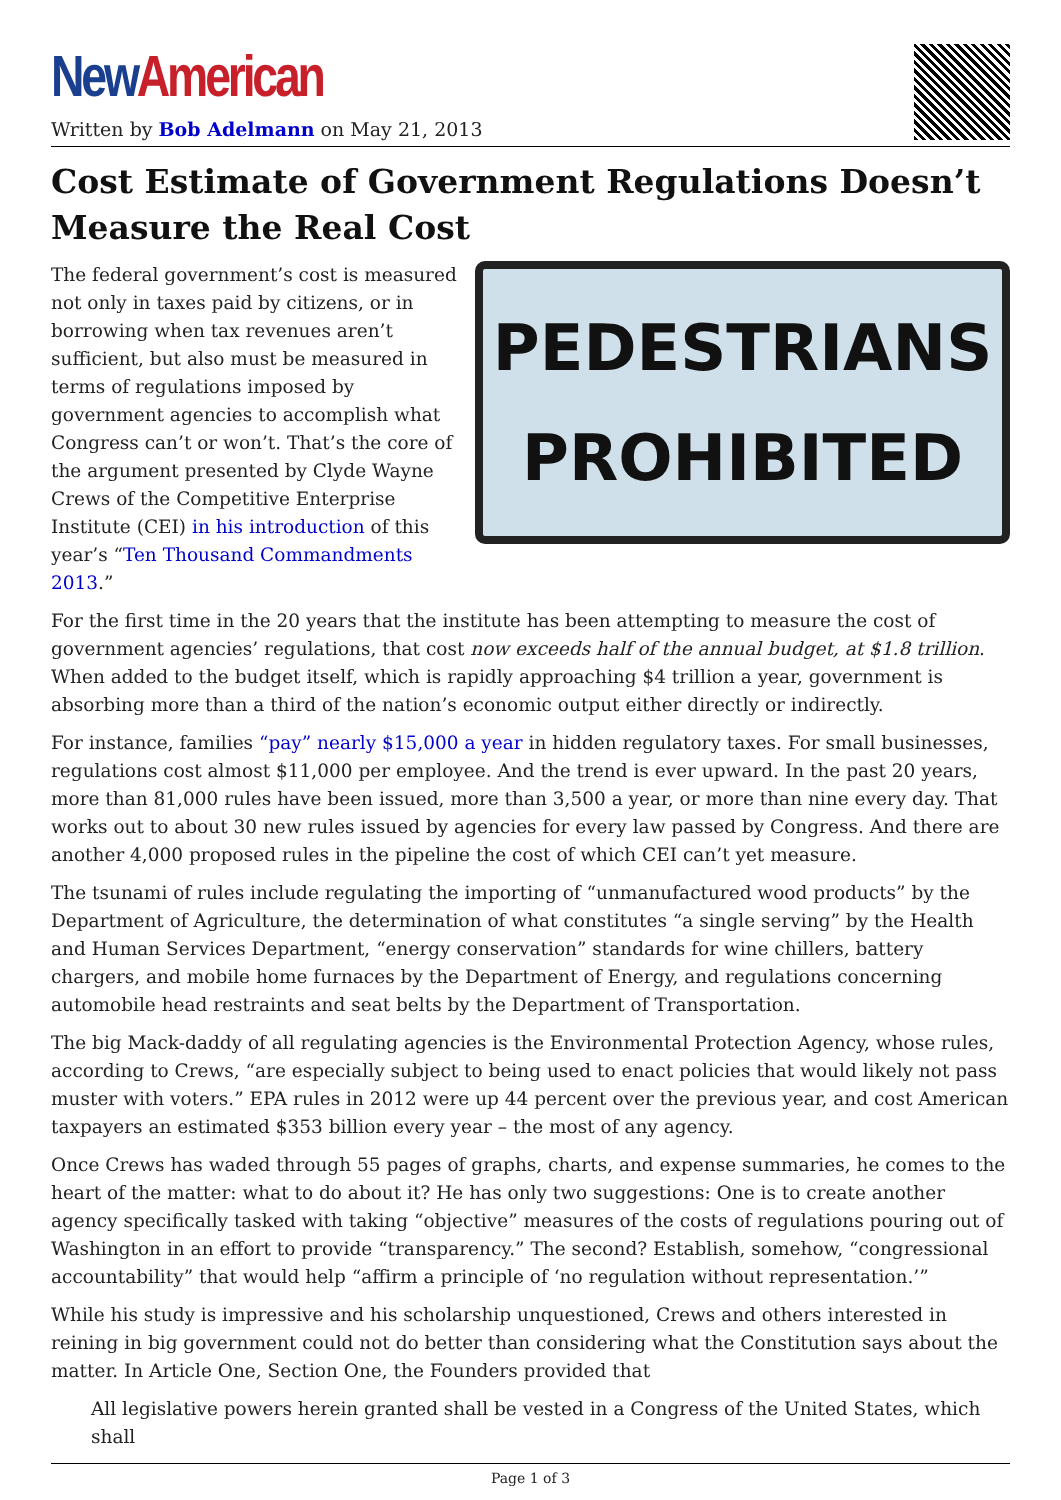New American
Written by Bob Adelmann on May 21, 2013
Cost Estimate of Government Regulations Doesn’t Measure the Real Cost
PEDESTRIANS
PROHIBITED
The federal government’s cost is measured not only in taxes paid by citizens, or in borrowing when tax revenues aren’t sufficient, but also must be measured in terms of regulations imposed by government agencies to accomplish what Congress can’t or won’t. That’s the core of the argument presented by Clyde Wayne Crews of the Competitive Enterprise Institute (CEI) in his introduction of this year’s “Ten Thousand Commandments 2013.”
For the first time in the 20 years that the institute has been attempting to measure the cost of government agencies’ regulations, that cost now exceeds half of the annual budget, at $1.8 trillion. When added to the budget itself, which is rapidly approaching $4 trillion a year, government is absorbing more than a third of the nation’s economic output either directly or indirectly.
For instance, families “pay” nearly $15,000 a year in hidden regulatory taxes. For small businesses, regulations cost almost $11,000 per employee. And the trend is ever upward. In the past 20 years, more than 81,000 rules have been issued, more than 3,500 a year, or more than nine every day. That works out to about 30 new rules issued by agencies for every law passed by Congress. And there are another 4,000 proposed rules in the pipeline the cost of which CEI can’t yet measure.
The tsunami of rules include regulating the importing of “unmanufactured wood products” by the Department of Agriculture, the determination of what constitutes “a single serving” by the Health and Human Services Department, “energy conservation” standards for wine chillers, battery chargers, and mobile home furnaces by the Department of Energy, and regulations concerning automobile head restraints and seat belts by the Department of Transportation.
The big Mack-daddy of all regulating agencies is the Environmental Protection Agency, whose rules, according to Crews, “are especially subject to being used to enact policies that would likely not pass muster with voters.” EPA rules in 2012 were up 44 percent over the previous year, and cost American taxpayers an estimated $353 billion every year – the most of any agency.
Once Crews has waded through 55 pages of graphs, charts, and expense summaries, he comes to the heart of the matter: what to do about it? He has only two suggestions: One is to create another agency specifically tasked with taking “objective” measures of the costs of regulations pouring out of Washington in an effort to provide “transparency.” The second? Establish, somehow, “congressional accountability” that would help “affirm a principle of ‘no regulation without representation.’”
While his study is impressive and his scholarship unquestioned, Crews and others interested in reining in big government could not do better than considering what the Constitution says about the matter. In Article One, Section One, the Founders provided that
All legislative powers herein granted shall be vested in a Congress of the United States, which shall
Page 1 of 3